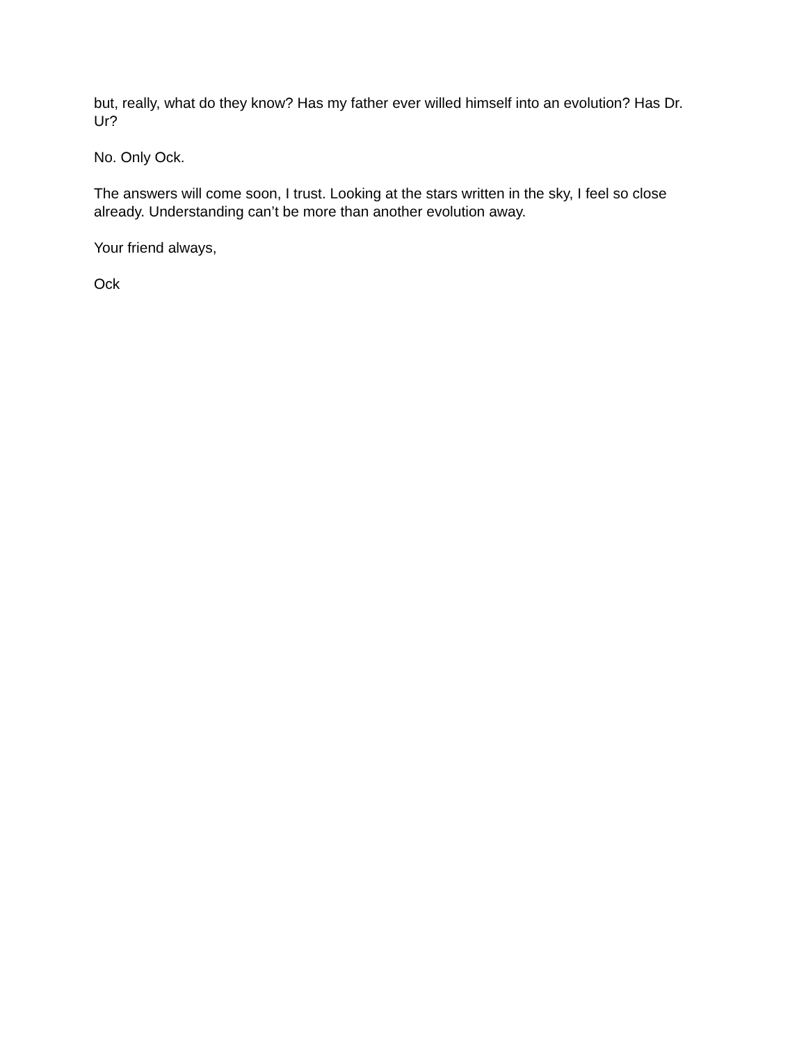but, really, what do they know? Has my father ever willed himself into an evolution? Has Dr. Ur?
No. Only Ock.
The answers will come soon, I trust. Looking at the stars written in the sky, I feel so close already. Understanding can’t be more than another evolution away.
Your friend always,
Ock